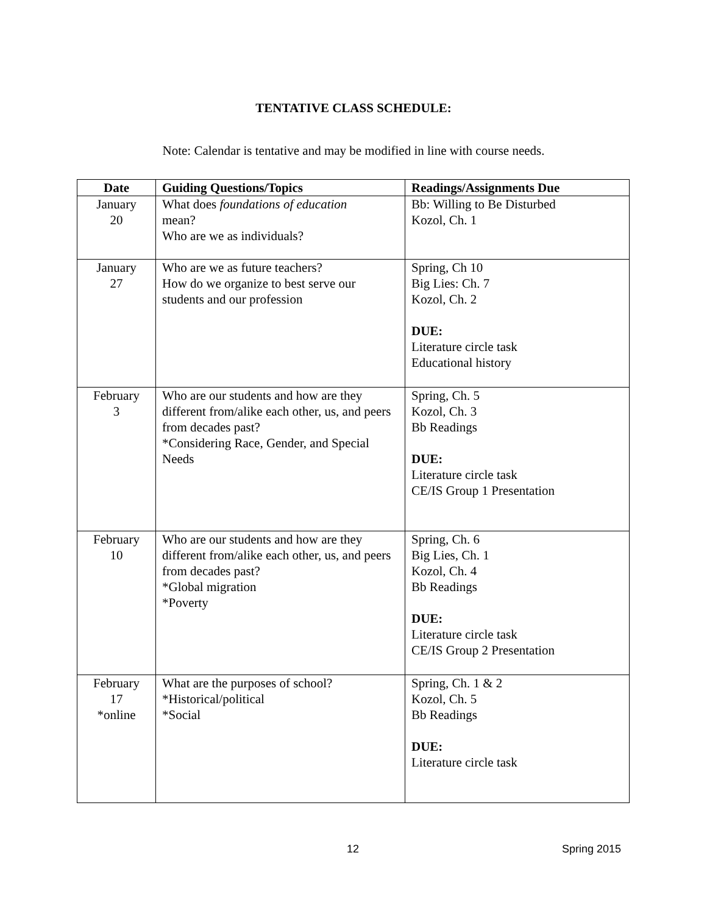TENTATIVE CLASS SCHEDULE:
Note: Calendar is tentative and may be modified in line with course needs.
| Date | Guiding Questions/Topics | Readings/Assignments Due |
| --- | --- | --- |
| January 20 | What does foundations of education mean? Who are we as individuals? | Bb: Willing to Be Disturbed Kozol, Ch. 1 |
| January 27 | Who are we as future teachers? How do we organize to best serve our students and our profession | Spring, Ch 10 Big Lies: Ch. 7 Kozol, Ch. 2 DUE: Literature circle task Educational history |
| February 3 | Who are our students and how are they different from/alike each other, us, and peers from decades past? *Considering Race, Gender, and Special Needs | Spring, Ch. 5 Kozol, Ch. 3 Bb Readings DUE: Literature circle task CE/IS Group 1 Presentation |
| February 10 | Who are our students and how are they different from/alike each other, us, and peers from decades past? *Global migration *Poverty | Spring, Ch. 6 Big Lies, Ch. 1 Kozol, Ch. 4 Bb Readings DUE: Literature circle task CE/IS Group 2 Presentation |
| February 17 *online | What are the purposes of school? *Historical/political *Social | Spring, Ch. 1 & 2 Kozol, Ch. 5 Bb Readings DUE: Literature circle task |
12 Spring 2015